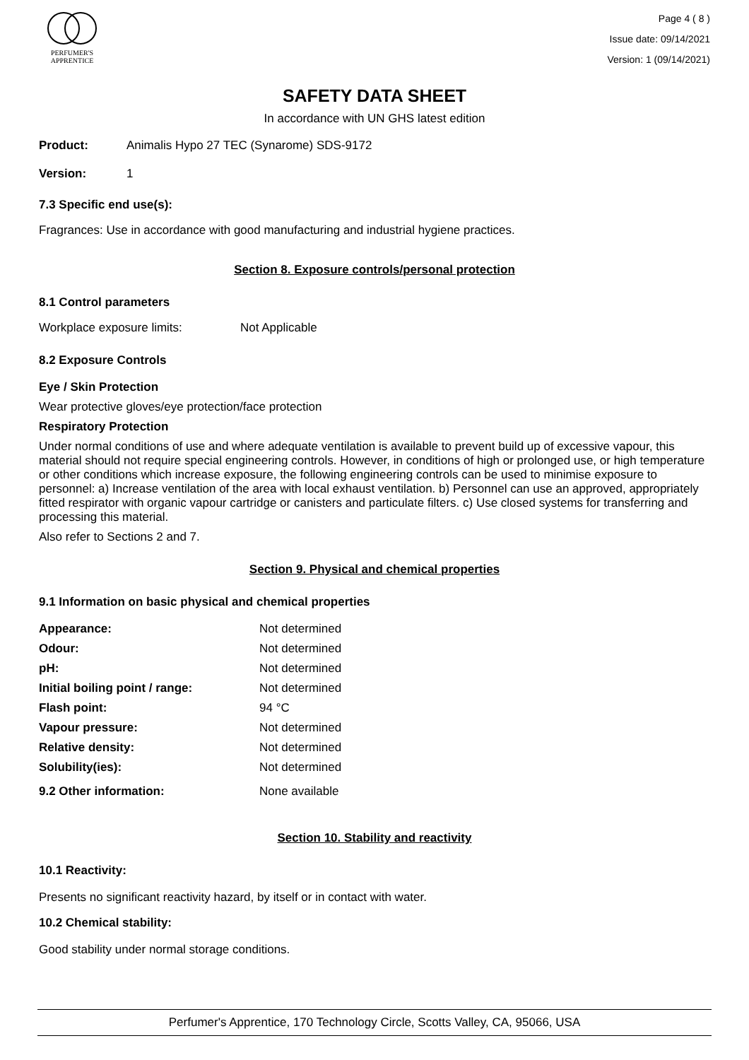PERFUMER'S
APPRENTICE
Page 4 ( 8 )
Issue date: 09/14/2021
Version: 1 (09/14/2021)
SAFETY DATA SHEET
In accordance with UN GHS latest edition
Product: Animalis Hypo 27 TEC (Synarome) SDS-9172
Version: 1
7.3 Specific end use(s):
Fragrances: Use in accordance with good manufacturing and industrial hygiene practices.
Section 8. Exposure controls/personal protection
8.1 Control parameters
Workplace exposure limits: Not Applicable
8.2 Exposure Controls
Eye / Skin Protection
Wear protective gloves/eye protection/face protection
Respiratory Protection
Under normal conditions of use and where adequate ventilation is available to prevent build up of excessive vapour, this material should not require special engineering controls. However, in conditions of high or prolonged use, or high temperature or other conditions which increase exposure, the following engineering controls can be used to minimise exposure to personnel: a) Increase ventilation of the area with local exhaust ventilation. b) Personnel can use an approved, appropriately fitted respirator with organic vapour cartridge or canisters and particulate filters. c) Use closed systems for transferring and processing this material.
Also refer to Sections 2 and 7.
Section 9. Physical and chemical properties
9.1 Information on basic physical and chemical properties
| Appearance: | Not determined |
| Odour: | Not determined |
| pH: | Not determined |
| Initial boiling point / range: | Not determined |
| Flash point: | 94 °C |
| Vapour pressure: | Not determined |
| Relative density: | Not determined |
| Solubility(ies): | Not determined |
| 9.2 Other information: | None available |
Section 10. Stability and reactivity
10.1 Reactivity:
Presents no significant reactivity hazard, by itself or in contact with water.
10.2 Chemical stability:
Good stability under normal storage conditions.
Perfumer's Apprentice, 170 Technology Circle, Scotts Valley, CA, 95066, USA